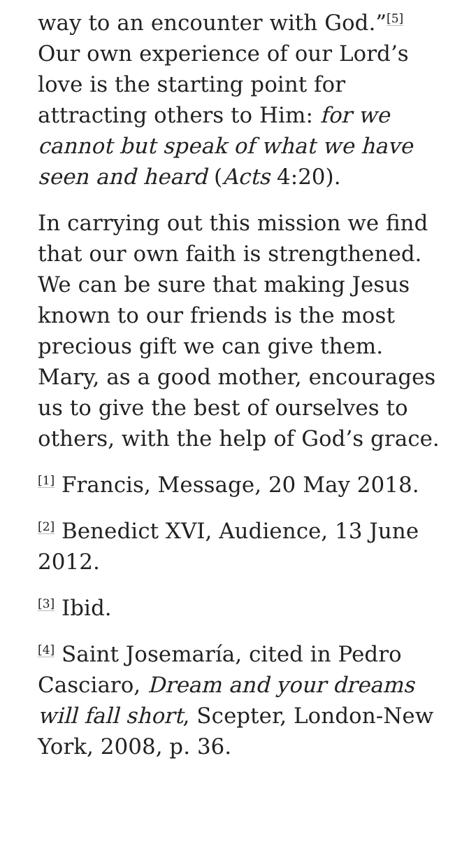way to an encounter with God.”<sup>[5]</sup> Our own experience of our Lord’s love is the starting point for attracting others to Him: for we cannot but speak of what we have seen and heard (Acts 4:20).
In carrying out this mission we find that our own faith is strengthened. We can be sure that making Jesus known to our friends is the most precious gift we can give them. Mary, as a good mother, encourages us to give the best of ourselves to others, with the help of God’s grace.
<sup>[1]</sup> Francis, Message, 20 May 2018.
<sup>[2]</sup> Benedict XVI, Audience, 13 June 2012.
<sup>[3]</sup> Ibid.
<sup>[4]</sup> Saint Josemaría, cited in Pedro Casciaro, Dream and your dreams will fall short, Scepter, London-New York, 2008, p. 36.